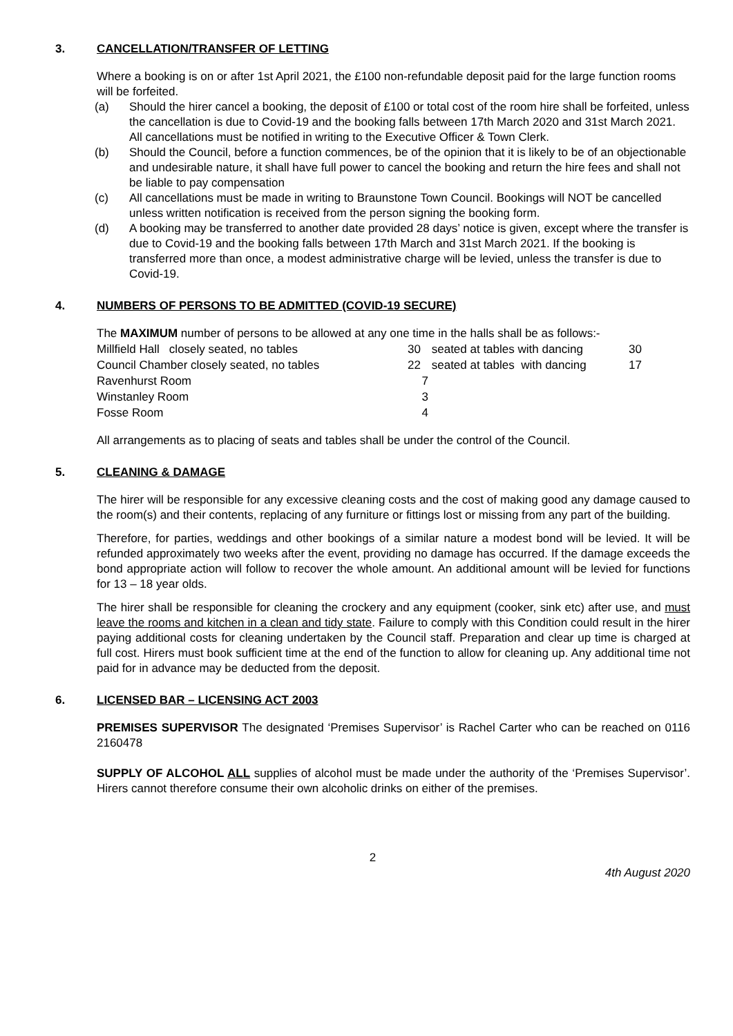3. CANCELLATION/TRANSFER OF LETTING
Where a booking is on or after 1st April 2021, the £100 non-refundable deposit paid for the large function rooms will be forfeited.
(a) Should the hirer cancel a booking, the deposit of £100 or total cost of the room hire shall be forfeited, unless the cancellation is due to Covid-19 and the booking falls between 17th March 2020 and 31st March 2021. All cancellations must be notified in writing to the Executive Officer & Town Clerk.
(b) Should the Council, before a function commences, be of the opinion that it is likely to be of an objectionable and undesirable nature, it shall have full power to cancel the booking and return the hire fees and shall not be liable to pay compensation
(c) All cancellations must be made in writing to Braunstone Town Council. Bookings will NOT be cancelled unless written notification is received from the person signing the booking form.
(d) A booking may be transferred to another date provided 28 days’ notice is given, except where the transfer is due to Covid-19 and the booking falls between 17th March and 31st March 2021. If the booking is transferred more than once, a modest administrative charge will be levied, unless the transfer is due to Covid-19.
4. NUMBERS OF PERSONS TO BE ADMITTED (COVID-19 SECURE)
The MAXIMUM number of persons to be allowed at any one time in the halls shall be as follows:-
| Millfield Hall closely seated, no tables | 30 | seated at tables with dancing | 30 |
| Council Chamber closely seated, no tables | 22 | seated at tables with dancing | 17 |
| Ravenhurst Room | 7 | | |
| Winstanley Room | 3 | | |
| Fosse Room | 4 | | |
All arrangements as to placing of seats and tables shall be under the control of the Council.
5. CLEANING & DAMAGE
The hirer will be responsible for any excessive cleaning costs and the cost of making good any damage caused to the room(s) and their contents, replacing of any furniture or fittings lost or missing from any part of the building.
Therefore, for parties, weddings and other bookings of a similar nature a modest bond will be levied. It will be refunded approximately two weeks after the event, providing no damage has occurred. If the damage exceeds the bond appropriate action will follow to recover the whole amount. An additional amount will be levied for functions for 13 – 18 year olds.
The hirer shall be responsible for cleaning the crockery and any equipment (cooker, sink etc) after use, and must leave the rooms and kitchen in a clean and tidy state. Failure to comply with this Condition could result in the hirer paying additional costs for cleaning undertaken by the Council staff. Preparation and clear up time is charged at full cost. Hirers must book sufficient time at the end of the function to allow for cleaning up. Any additional time not paid for in advance may be deducted from the deposit.
6. LICENSED BAR – LICENSING ACT 2003
PREMISES SUPERVISOR The designated ‘Premises Supervisor’ is Rachel Carter who can be reached on 0116 2160478
SUPPLY OF ALCOHOL ALL supplies of alcohol must be made under the authority of the ‘Premises Supervisor’. Hirers cannot therefore consume their own alcoholic drinks on either of the premises.
2
4th August 2020